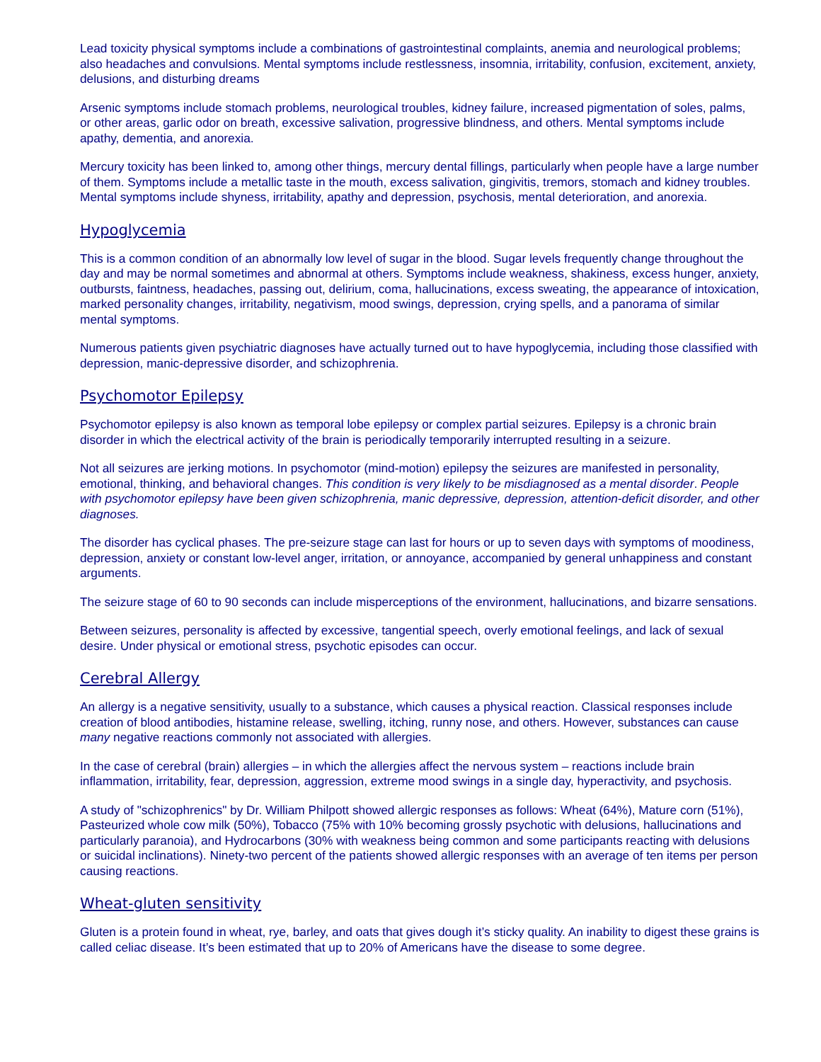Lead toxicity physical symptoms include a combinations of gastrointestinal complaints, anemia and neurological problems; also headaches and convulsions. Mental symptoms include restlessness, insomnia, irritability, confusion, excitement, anxiety, delusions, and disturbing dreams
Arsenic symptoms include stomach problems, neurological troubles, kidney failure, increased pigmentation of soles, palms, or other areas, garlic odor on breath, excessive salivation, progressive blindness, and others. Mental symptoms include apathy, dementia, and anorexia.
Mercury toxicity has been linked to, among other things, mercury dental fillings, particularly when people have a large number of them. Symptoms include a metallic taste in the mouth, excess salivation, gingivitis, tremors, stomach and kidney troubles. Mental symptoms include shyness, irritability, apathy and depression, psychosis, mental deterioration, and anorexia.
Hypoglycemia
This is a common condition of an abnormally low level of sugar in the blood. Sugar levels frequently change throughout the day and may be normal sometimes and abnormal at others. Symptoms include weakness, shakiness, excess hunger, anxiety, outbursts, faintness, headaches, passing out, delirium, coma, hallucinations, excess sweating, the appearance of intoxication, marked personality changes, irritability, negativism, mood swings, depression, crying spells, and a panorama of similar mental symptoms.
Numerous patients given psychiatric diagnoses have actually turned out to have hypoglycemia, including those classified with depression, manic-depressive disorder, and schizophrenia.
Psychomotor Epilepsy
Psychomotor epilepsy is also known as temporal lobe epilepsy or complex partial seizures. Epilepsy is a chronic brain disorder in which the electrical activity of the brain is periodically temporarily interrupted resulting in a seizure.
Not all seizures are jerking motions. In psychomotor (mind-motion) epilepsy the seizures are manifested in personality, emotional, thinking, and behavioral changes. This condition is very likely to be misdiagnosed as a mental disorder. People with psychomotor epilepsy have been given schizophrenia, manic depressive, depression, attention-deficit disorder, and other diagnoses.
The disorder has cyclical phases. The pre-seizure stage can last for hours or up to seven days with symptoms of moodiness, depression, anxiety or constant low-level anger, irritation, or annoyance, accompanied by general unhappiness and constant arguments.
The seizure stage of 60 to 90 seconds can include misperceptions of the environment, hallucinations, and bizarre sensations.
Between seizures, personality is affected by excessive, tangential speech, overly emotional feelings, and lack of sexual desire. Under physical or emotional stress, psychotic episodes can occur.
Cerebral Allergy
An allergy is a negative sensitivity, usually to a substance, which causes a physical reaction. Classical responses include creation of blood antibodies, histamine release, swelling, itching, runny nose, and others. However, substances can cause many negative reactions commonly not associated with allergies.
In the case of cerebral (brain) allergies – in which the allergies affect the nervous system – reactions include brain inflammation, irritability, fear, depression, aggression, extreme mood swings in a single day, hyperactivity, and psychosis.
A study of "schizophrenics" by Dr. William Philpott showed allergic responses as follows: Wheat (64%), Mature corn (51%), Pasteurized whole cow milk (50%), Tobacco (75% with 10% becoming grossly psychotic with delusions, hallucinations and particularly paranoia), and Hydrocarbons (30% with weakness being common and some participants reacting with delusions or suicidal inclinations). Ninety-two percent of the patients showed allergic responses with an average of ten items per person causing reactions.
Wheat-gluten sensitivity
Gluten is a protein found in wheat, rye, barley, and oats that gives dough it’s sticky quality. An inability to digest these grains is called celiac disease. It’s been estimated that up to 20% of Americans have the disease to some degree.